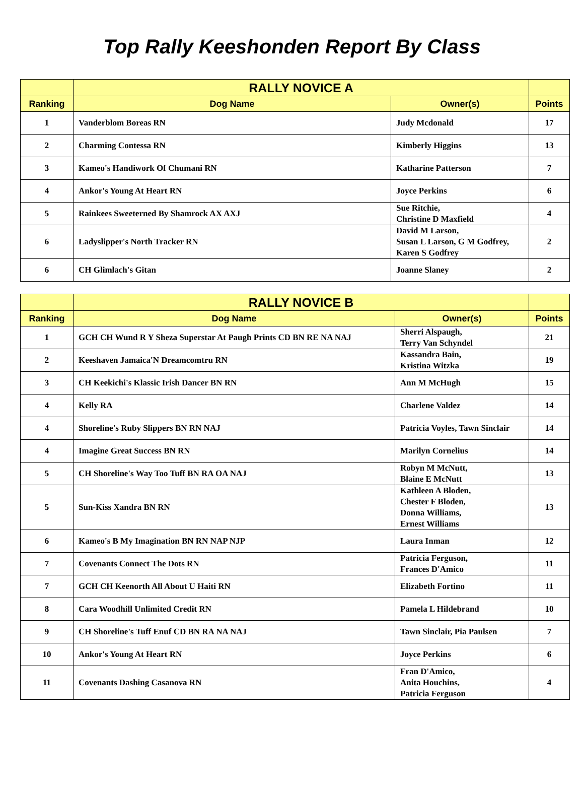Top Rally Keeshonden Report By Class
| | RALLY NOVICE A | | |
| --- | --- | --- | --- |
| Ranking | Dog Name | Owner(s) | Points |
| 1 | Vanderblom Boreas RN | Judy Mcdonald | 17 |
| 2 | Charming Contessa RN | Kimberly Higgins | 13 |
| 3 | Kameo's Handiwork Of Chumani RN | Katharine Patterson | 7 |
| 4 | Ankor's Young At Heart RN | Joyce Perkins | 6 |
| 5 | Rainkees Sweeterned By Shamrock AX AXJ | Sue Ritchie, Christine D Maxfield | 4 |
| 6 | Ladyslipper's North Tracker RN | David M Larson, Susan L Larson, G M Godfrey, Karen S Godfrey | 2 |
| 6 | CH Glimlach's Gitan | Joanne Slaney | 2 |
| | RALLY NOVICE B | | |
| --- | --- | --- | --- |
| Ranking | Dog Name | Owner(s) | Points |
| 1 | GCH CH Wund R Y Sheza Superstar At Paugh Prints CD BN RE NA NAJ | Sherri Alspaugh, Terry Van Schyndel | 21 |
| 2 | Keeshaven Jamaica'N Dreamcomtru RN | Kassandra Bain, Kristina Witzka | 19 |
| 3 | CH Keekichi's Klassic Irish Dancer BN RN | Ann M McHugh | 15 |
| 4 | Kelly RA | Charlene Valdez | 14 |
| 4 | Shoreline's Ruby Slippers BN RN NAJ | Patricia Voyles, Tawn Sinclair | 14 |
| 4 | Imagine Great Success BN RN | Marilyn Cornelius | 14 |
| 5 | CH Shoreline's Way Too Tuff BN RA OA NAJ | Robyn M McNutt, Blaine E McNutt | 13 |
| 5 | Sun-Kiss Xandra BN RN | Kathleen A Bloden, Chester F Bloden, Donna Williams, Ernest Williams | 13 |
| 6 | Kameo's B My Imagination BN RN NAP NJP | Laura Inman | 12 |
| 7 | Covenants Connect The Dots RN | Patricia Ferguson, Frances D'Amico | 11 |
| 7 | GCH CH Keenorth All About U Haiti RN | Elizabeth Fortino | 11 |
| 8 | Cara Woodhill Unlimited Credit RN | Pamela L Hildebrand | 10 |
| 9 | CH Shoreline's Tuff Enuf CD BN RA NA NAJ | Tawn Sinclair, Pia Paulsen | 7 |
| 10 | Ankor's Young At Heart RN | Joyce Perkins | 6 |
| 11 | Covenants Dashing Casanova RN | Fran D'Amico, Anita Houchins, Patricia Ferguson | 4 |